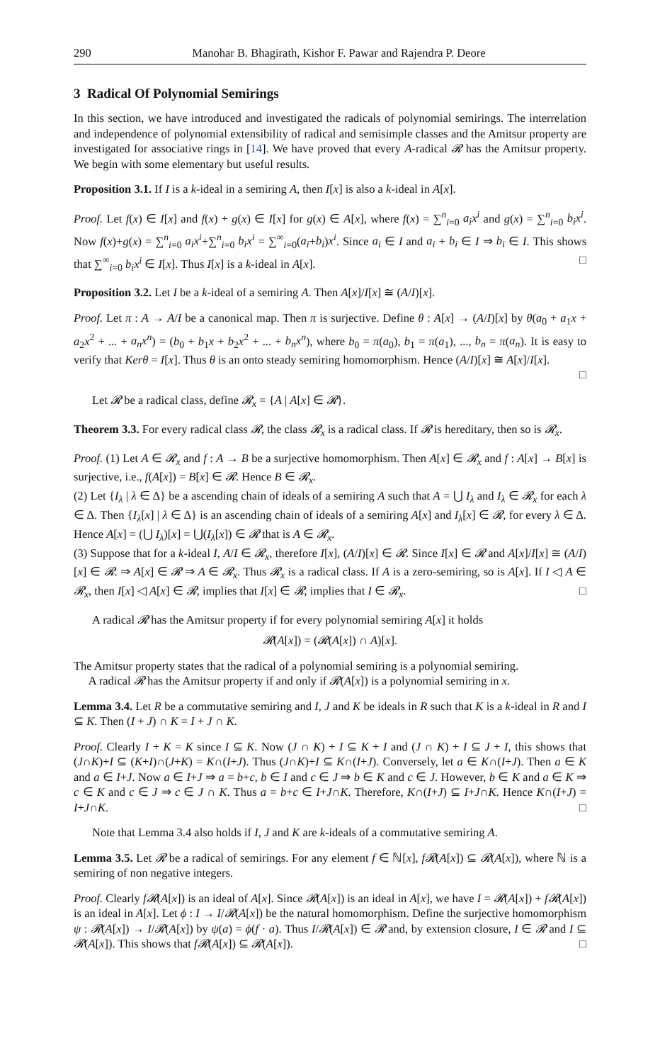290 Manohar B. Bhagirath, Kishor F. Pawar and Rajendra P. Deore
3 Radical Of Polynomial Semirings
In this section, we have introduced and investigated the radicals of polynomial semirings. The interrelation and independence of polynomial extensibility of radical and semisimple classes and the Amitsur property are investigated for associative rings in [14]. We have proved that every A-radical 𝓡 has the Amitsur property. We begin with some elementary but useful results.
Proposition 3.1. If I is a k-ideal in a semiring A, then I[x] is also a k-ideal in A[x].
Proof. Let f(x) ∈ I[x] and f(x) + g(x) ∈ I[x] for g(x) ∈ A[x], where f(x) = ∑<sup>n</sup><sub>i=0</sub> a<sub>i</sub>x<sup>i</sup> and g(x) = ∑<sup>n</sup><sub>i=0</sub> b<sub>i</sub>x<sup>i</sup>. Now f(x)+g(x) = ∑<sup>n</sup><sub>i=0</sub> a<sub>i</sub>x<sup>i</sup>+∑<sup>n</sup><sub>i=0</sub> b<sub>i</sub>x<sup>i</sup> = ∑<sup>∞</sup><sub>i=0</sub>(a<sub>i</sub>+b<sub>i</sub>)x<sup>i</sup>. Since a<sub>i</sub> ∈ I and a<sub>i</sub> + b<sub>i</sub> ∈ I ⇒ b<sub>i</sub> ∈ I. This shows that ∑<sup>∞</sup><sub>i=0</sub> b<sub>i</sub>x<sup>i</sup> ∈ I[x]. Thus I[x] is a k-ideal in A[x]. □
Proposition 3.2. Let I be a k-ideal of a semiring A. Then A[x]/I[x] ≅ (A/I)[x].
Proof. Let π : A → A/I be a canonical map. Then π is surjective. Define θ : A[x] → (A/I)[x] by θ(a<sub>0</sub> + a<sub>1</sub>x + a<sub>2</sub>x<sup>2</sup> + ... + a<sub>n</sub>x<sup>n</sup>) = (b<sub>0</sub> + b<sub>1</sub>x + b<sub>2</sub>x<sup>2</sup> + ... + b<sub>n</sub>x<sup>n</sup>), where b<sub>0</sub> = π(a<sub>0</sub>), b<sub>1</sub> = π(a<sub>1</sub>), ..., b<sub>n</sub> = π(a<sub>n</sub>). It is easy to verify that Kerθ = I[x]. Thus θ is an onto steady semiring homomorphism. Hence (A/I)[x] ≅ A[x]/I[x].
□
Let 𝓡 be a radical class, define 𝓡<sub>x</sub> = {A | A[x] ∈ 𝓡}.
Theorem 3.3. For every radical class 𝓡, the class 𝓡<sub>x</sub> is a radical class. If 𝓡 is hereditary, then so is 𝓡<sub>x</sub>.
Proof. (1) Let A ∈ 𝓡<sub>x</sub> and f : A → B be a surjective homomorphism. Then A[x] ∈ 𝓡<sub>x</sub> and f : A[x] → B[x] is surjective, i.e., f(A[x]) = B[x] ∈ 𝓡. Hence B ∈ 𝓡<sub>x</sub>.
(2) Let {I<sub>λ</sub> | λ ∈ Δ} be a ascending chain of ideals of a semiring A such that A = ⋃ I<sub>λ</sub> and I<sub>λ</sub> ∈ 𝓡<sub>x</sub> for each λ ∈ Δ. Then {I<sub>λ</sub>[x] | λ ∈ Δ} is an ascending chain of ideals of a semiring A[x] and I<sub>λ</sub>[x] ∈ 𝓡, for every λ ∈ Δ. Hence A[x] = (⋃ I<sub>λ</sub>)[x] = ⋃(I<sub>λ</sub>[x]) ∈ 𝓡 that is A ∈ 𝓡<sub>x</sub>.
(3) Suppose that for a k-ideal I, A/I ∈ 𝓡<sub>x</sub>, therefore I[x], (A/I)[x] ∈ 𝓡. Since I[x] ∈ 𝓡 and A[x]/I[x] ≅ (A/I)[x] ∈ 𝓡. ⇒ A[x] ∈ 𝓡 ⇒ A ∈ 𝓡<sub>x</sub>. Thus 𝓡<sub>x</sub> is a radical class. If A is a zero-semiring, so is A[x]. If I ◁ A ∈ 𝓡<sub>x</sub>, then I[x] ◁ A[x] ∈ 𝓡, implies that I[x] ∈ 𝓡, implies that I ∈ 𝓡<sub>x</sub>. □
A radical 𝓡 has the Amitsur property if for every polynomial semiring A[x] it holds
𝓡(A[x]) = (𝓡(A[x]) ∩ A)[x].
The Amitsur property states that the radical of a polynomial semiring is a polynomial semiring.
A radical 𝓡 has the Amitsur property if and only if 𝓡(A[x]) is a polynomial semiring in x.
Lemma 3.4. Let R be a commutative semiring and I, J and K be ideals in R such that K is a k-ideal in R and I ⊆ K. Then (I + J) ∩ K = I + J ∩ K.
Proof. Clearly I + K = K since I ⊆ K. Now (J ∩ K) + I ⊆ K + I and (J ∩ K) + I ⊆ J + I, this shows that (J∩K)+I ⊆ (K+I)∩(J+K) = K∩(I+J). Thus (J∩K)+I ⊆ K∩(I+J). Conversely, let a ∈ K∩(I+J). Then a ∈ K and a ∈ I+J. Now a ∈ I+J ⇒ a = b+c, b ∈ I and c ∈ J ⇒ b ∈ K and c ∈ J. However, b ∈ K and a ∈ K ⇒ c ∈ K and c ∈ J ⇒ c ∈ J ∩ K. Thus a = b+c ∈ I+J∩K. Therefore, K∩(I+J) ⊆ I+J∩K. Hence K∩(I+J) = I+J∩K. □
Note that Lemma 3.4 also holds if I, J and K are k-ideals of a commutative semiring A.
Lemma 3.5. Let 𝓡 be a radical of semirings. For any element f ∈ ℕ[x], f𝓡(A[x]) ⊆ 𝓡(A[x]), where ℕ is a semiring of non negative integers.
Proof. Clearly f𝓡(A[x]) is an ideal of A[x]. Since 𝓡(A[x]) is an ideal in A[x], we have I = 𝓡(A[x]) + f𝓡(A[x]) is an ideal in A[x]. Let ϕ : I → I/𝓡(A[x]) be the natural homomorphism. Define the surjective homomorphism ψ : 𝓡(A[x]) → I/𝓡(A[x]) by ψ(a) = ϕ(f · a). Thus I/𝓡(A[x]) ∈ 𝓡 and, by extension closure, I ∈ 𝓡 and I ⊆ 𝓡(A[x]). This shows that f𝓡(A[x]) ⊆ 𝓡(A[x]). □